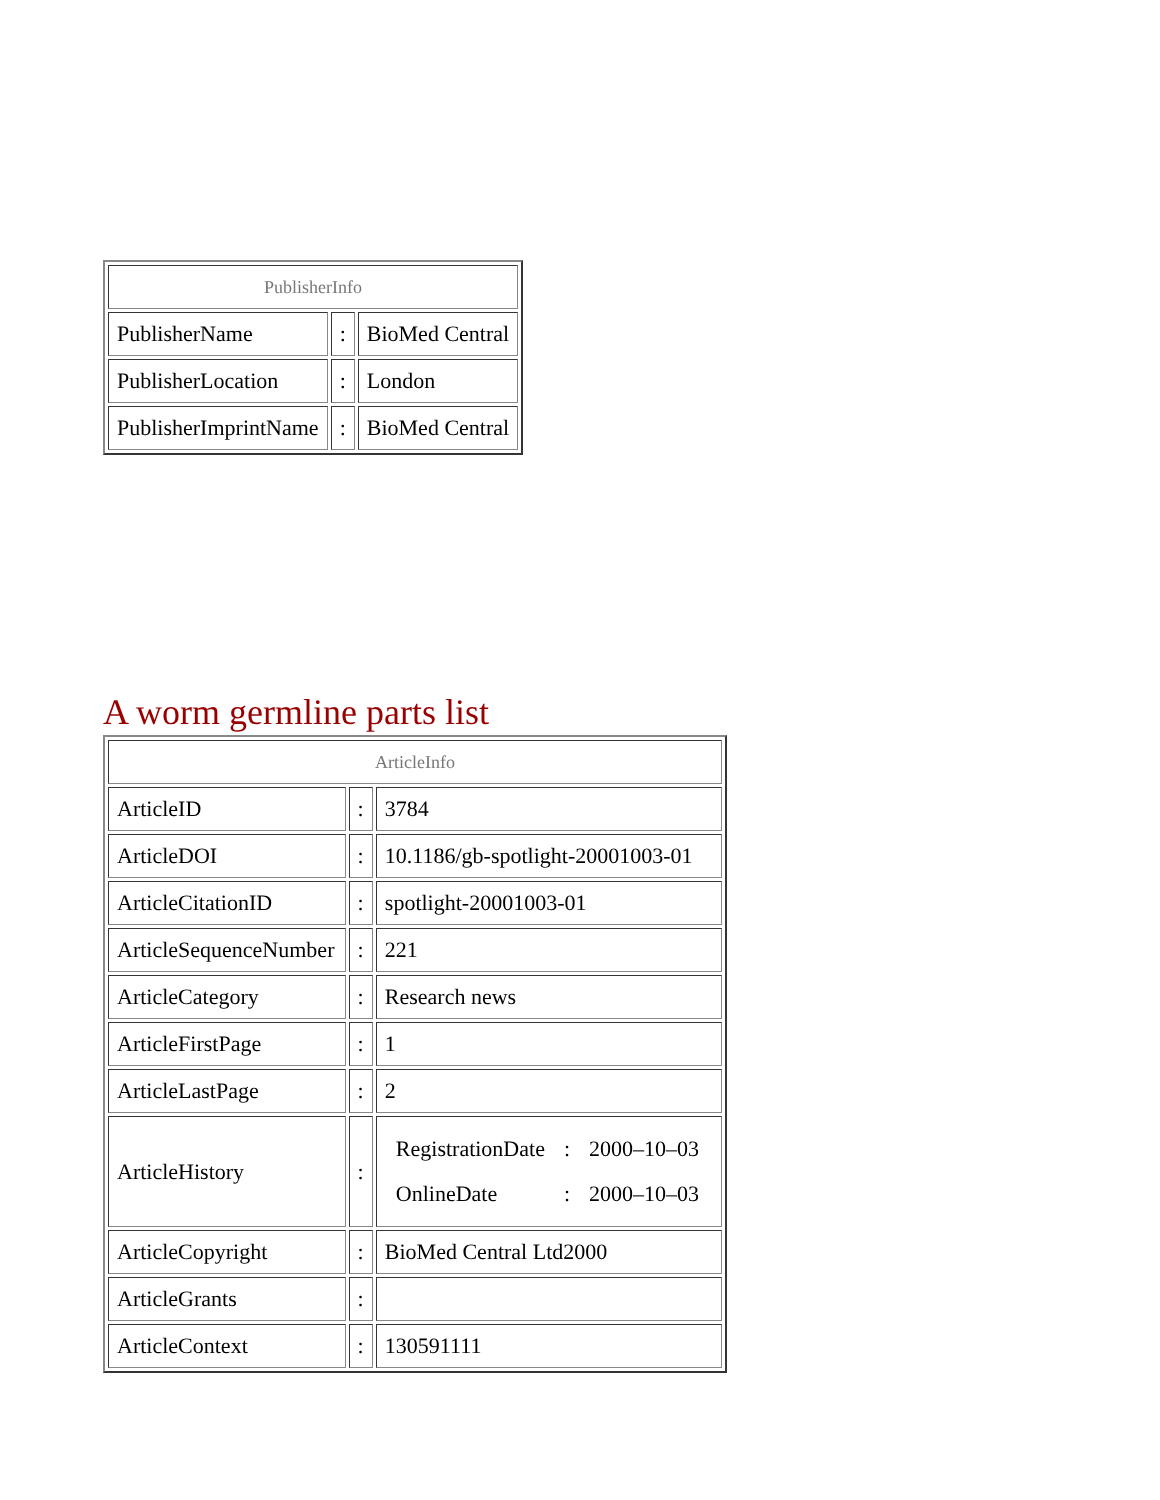| PublisherInfo | | |
| PublisherName | : | BioMed Central |
| PublisherLocation | : | London |
| PublisherImprintName | : | BioMed Central |
A worm germline parts list
| ArticleInfo | | |
| ArticleID | : | 3784 |
| ArticleDOI | : | 10.1186/gb-spotlight-20001003-01 |
| ArticleCitationID | : | spotlight-20001003-01 |
| ArticleSequenceNumber | : | 221 |
| ArticleCategory | : | Research news |
| ArticleFirstPage | : | 1 |
| ArticleLastPage | : | 2 |
| ArticleHistory | : | / RegistrationDate / : / 2000–10–03 / / OnlineDate / : / 2000–10–03 / |
| ArticleCopyright | : | BioMed Central Ltd2000 |
| ArticleGrants | : | |
| ArticleContext | : | 130591111 |